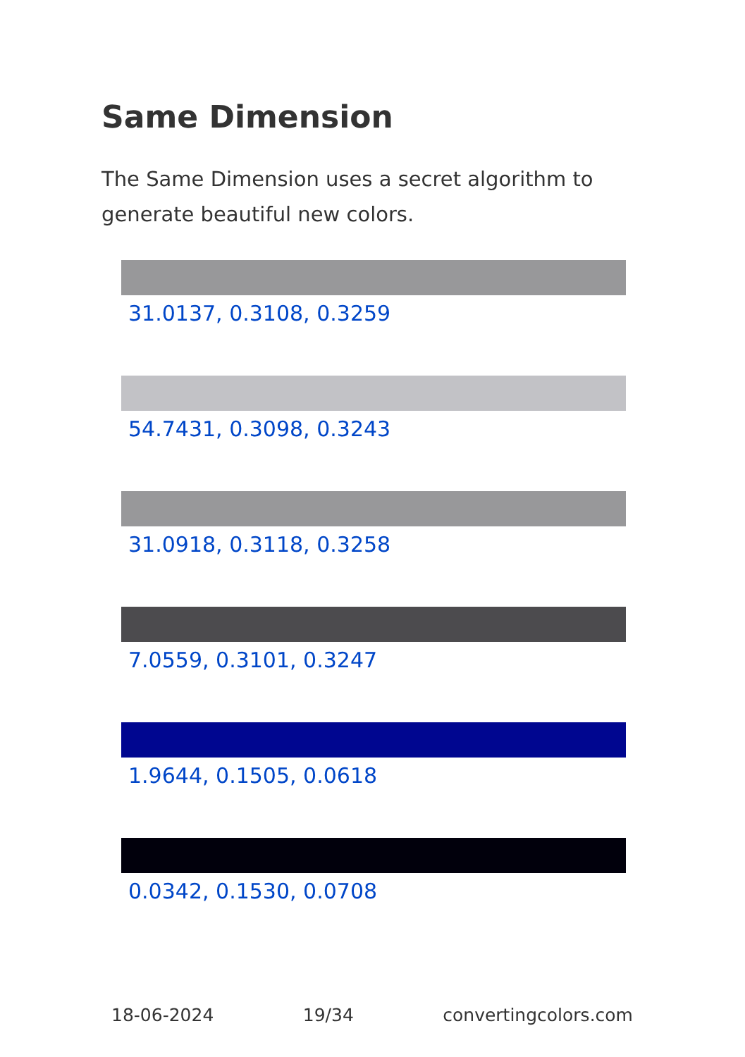Same Dimension
The Same Dimension uses a secret algorithm to generate beautiful new colors.
31.0137, 0.3108, 0.3259
54.7431, 0.3098, 0.3243
31.0918, 0.3118, 0.3258
7.0559, 0.3101, 0.3247
1.9644, 0.1505, 0.0618
0.0342, 0.1530, 0.0708
18-06-2024 19/34 convertingcolors.com